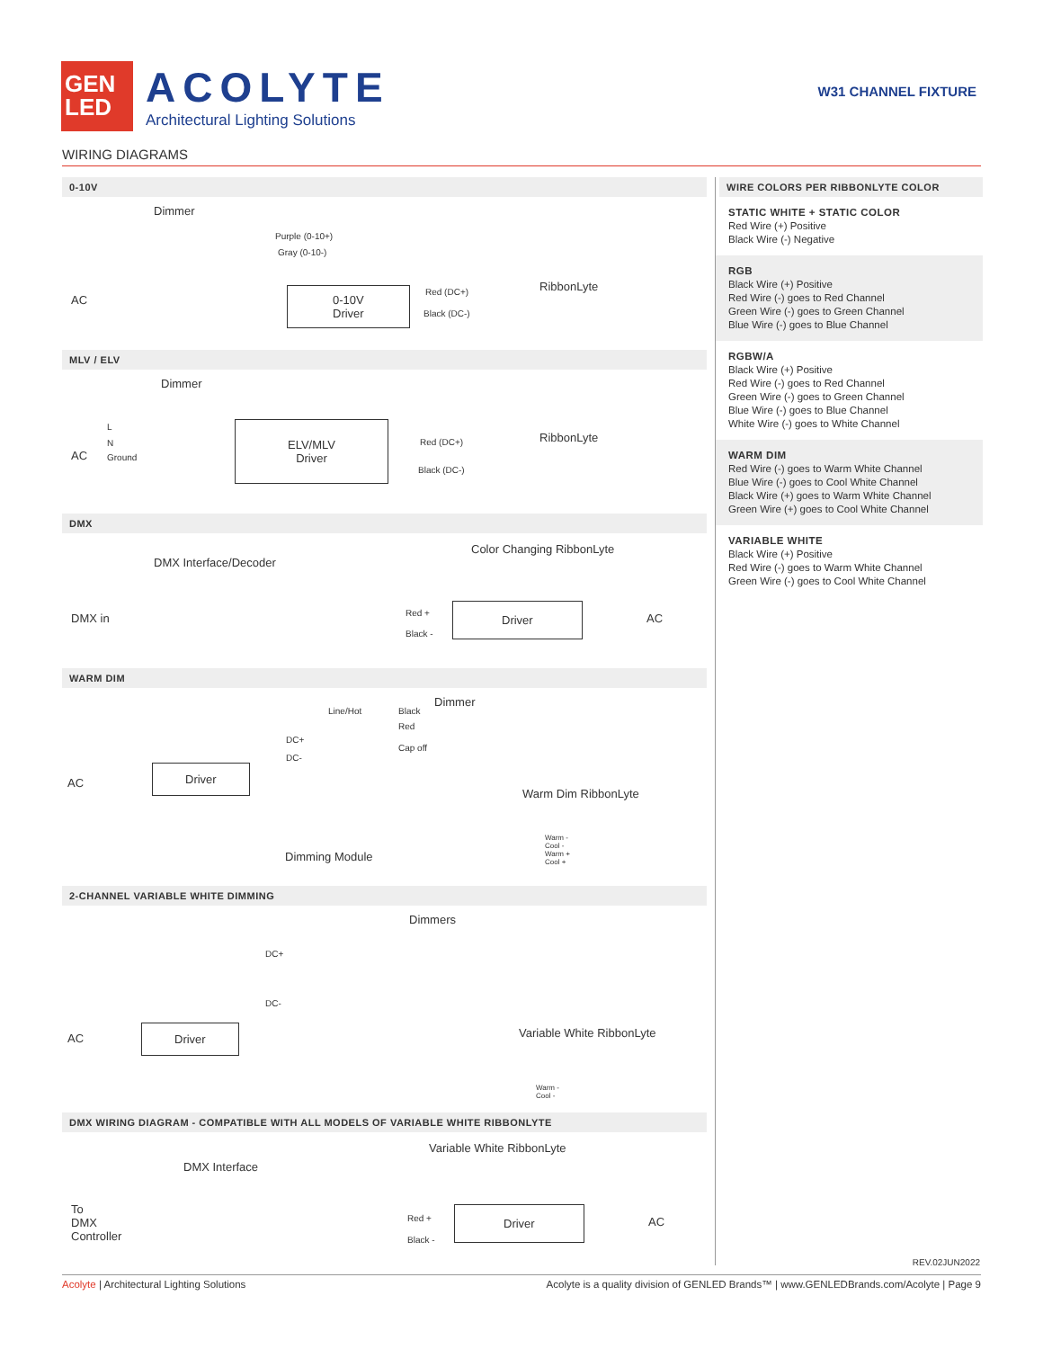GEN
LED
ACOLYTE
Architectural Lighting Solutions
W31 CHANNEL FIXTURE
WIRING DIAGRAMS
0-10V
Dimmer
Purple (0-10+)
Gray (0-10-)
AC
0-10V
Driver
Red (DC+)
Black (DC-)
RibbonLyte
MLV / ELV
Dimmer
L
N
Ground
AC
ELV/MLV
Driver
Red (DC+)
Black (DC-)
RibbonLyte
DMX
Color Changing RibbonLyte
DMX Interface/Decoder
DMX in Red +
Black -
Driver
AC
WARM DIM
Dimmer
Line/Hot Black
Red
DC+
Cap off
DC-
AC
Driver
Warm Dim RibbonLyte
Dimming Module
Warm -
Cool -
Warm +
Cool +
2-CHANNEL VARIABLE WHITE DIMMING
Dimmers
DC+
DC-
AC
Driver Variable White RibbonLyte
Warm -
Cool -
DMX WIRING DIAGRAM - COMPATIBLE WITH ALL MODELS OF VARIABLE WHITE RIBBONLYTE
Variable White RibbonLyte
DMX Interface
To
DMX
Controller
Red +
Black -
Driver
AC
WIRE COLORS PER RIBBONLYTE COLOR
STATIC WHITE + STATIC COLOR
Red Wire (+) Positive
Black Wire (-) Negative
RGB
Black Wire (+) Positive
Red Wire (-) goes to Red Channel
Green Wire (-) goes to Green Channel
Blue Wire (-) goes to Blue Channel
RGBW/A
Black Wire (+) Positive
Red Wire (-) goes to Red Channel
Green Wire (-) goes to Green Channel
Blue Wire (-) goes to Blue Channel
White Wire (-) goes to White Channel
WARM DIM
Red Wire (-) goes to Warm White Channel
Blue Wire (-) goes to Cool White Channel
Black Wire (+) goes to Warm White Channel
Green Wire (+) goes to Cool White Channel
VARIABLE WHITE
Black Wire (+) Positive
Red Wire (-) goes to Warm White Channel
Green Wire (-) goes to Cool White Channel
REV.02JUN2022
Acolyte | Architectural Lighting Solutions Acolyte is a quality division of GENLED Brands™ | www.GENLEDBrands.com/Acolyte | Page 9